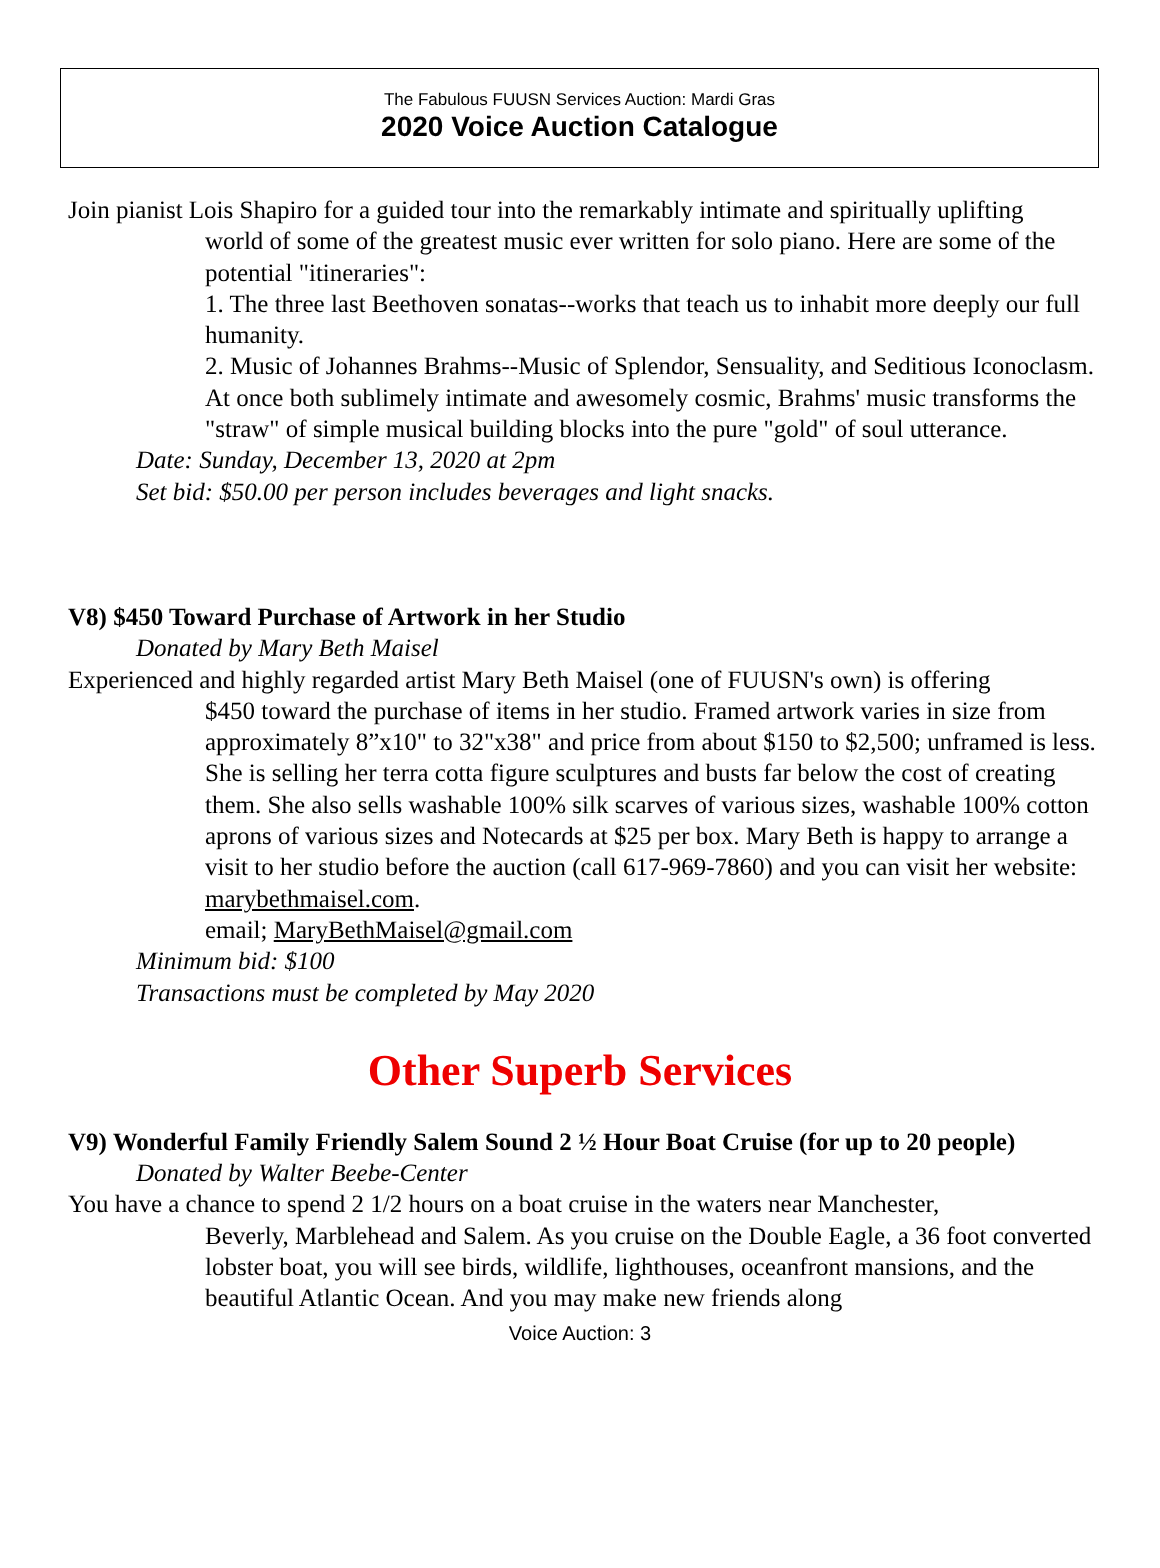The Fabulous FUUSN Services Auction: Mardi Gras
2020 Voice Auction Catalogue
Join pianist Lois Shapiro for a guided tour into the remarkably intimate and spiritually uplifting
world of some of the greatest music ever written for solo piano. Here are some of the potential "itineraries":
1. The three last Beethoven sonatas--works that teach us to inhabit more deeply our full humanity.
2. Music of Johannes Brahms--Music of Splendor, Sensuality, and Seditious Iconoclasm. At once both sublimely intimate and awesomely cosmic, Brahms' music transforms the "straw" of simple musical building blocks into the pure "gold" of soul utterance.
Date: Sunday, December 13, 2020 at 2pm
Set bid: $50.00 per person includes beverages and light snacks.
V8) $450 Toward Purchase of Artwork in her Studio
Donated by Mary Beth Maisel
Experienced and highly regarded artist Mary Beth Maisel (one of FUUSN's own) is offering
$450 toward the purchase of items in her studio. Framed artwork varies in size from approximately 8”x10" to 32"x38" and price from about $150 to $2,500; unframed is less. She is selling her terra cotta figure sculptures and busts far below the cost of creating them. She also sells washable 100% silk scarves of various sizes, washable 100% cotton aprons of various sizes and Notecards at $25 per box. Mary Beth is happy to arrange a visit to her studio before the auction (call 617-969-7860) and you can visit her website: marybethmaisel.com.
email; MaryBethMaisel@gmail.com
Minimum bid: $100
Transactions must be completed by May 2020
Other Superb Services
V9) Wonderful Family Friendly Salem Sound 2 ½ Hour Boat Cruise (for up to 20 people)
Donated by Walter Beebe-Center
You have a chance to spend 2 1/2 hours on a boat cruise in the waters near Manchester,
Beverly, Marblehead and Salem. As you cruise on the Double Eagle, a 36 foot converted lobster boat, you will see birds, wildlife, lighthouses, oceanfront mansions, and the beautiful Atlantic Ocean. And you may make new friends along
Voice Auction: 3